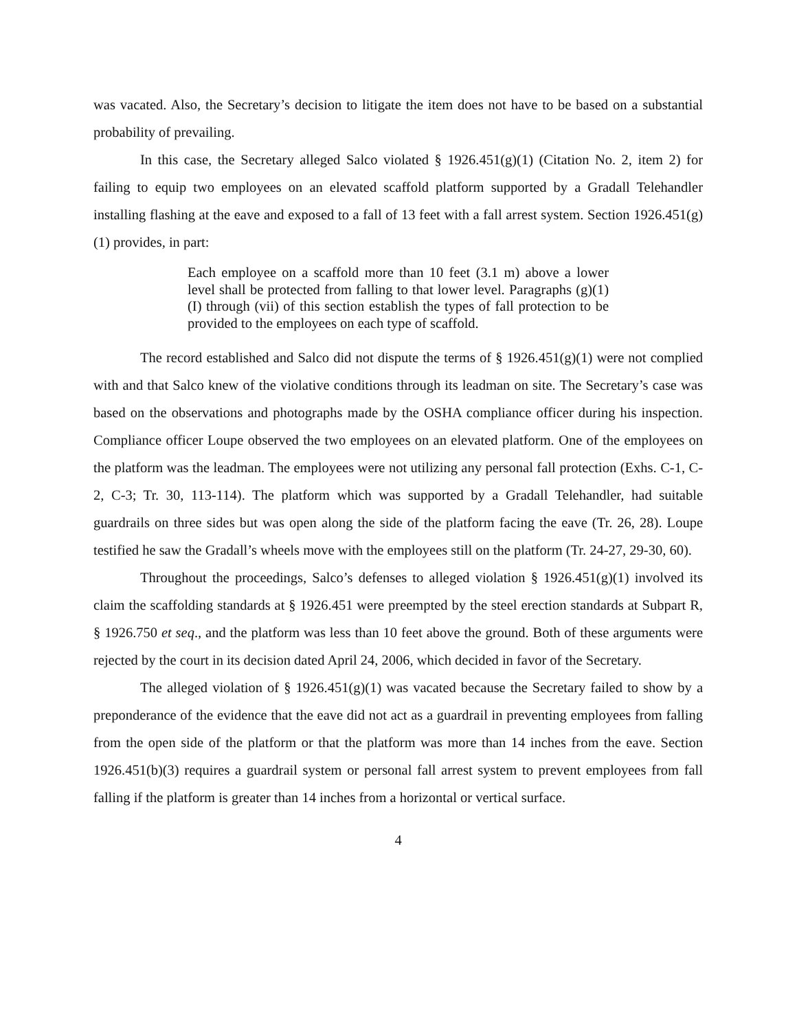was vacated. Also, the Secretary’s decision to litigate the item does not have to be based on a substantial probability of prevailing.
In this case, the Secretary alleged Salco violated § 1926.451(g)(1) (Citation No. 2, item 2) for failing to equip two employees on an elevated scaffold platform supported by a Gradall Telehandler installing flashing at the eave and exposed to a fall of 13 feet with a fall arrest system. Section 1926.451(g)(1) provides, in part:
Each employee on a scaffold more than 10 feet (3.1 m) above a lower level shall be protected from falling to that lower level. Paragraphs (g)(1)(I) through (vii) of this section establish the types of fall protection to be provided to the employees on each type of scaffold.
The record established and Salco did not dispute the terms of § 1926.451(g)(1) were not complied with and that Salco knew of the violative conditions through its leadman on site. The Secretary’s case was based on the observations and photographs made by the OSHA compliance officer during his inspection. Compliance officer Loupe observed the two employees on an elevated platform. One of the employees on the platform was the leadman. The employees were not utilizing any personal fall protection (Exhs. C-1, C-2, C-3; Tr. 30, 113-114). The platform which was supported by a Gradall Telehandler, had suitable guardrails on three sides but was open along the side of the platform facing the eave (Tr. 26, 28). Loupe testified he saw the Gradall’s wheels move with the employees still on the platform (Tr. 24-27, 29-30, 60).
Throughout the proceedings, Salco’s defenses to alleged violation § 1926.451(g)(1) involved its claim the scaffolding standards at § 1926.451 were preempted by the steel erection standards at Subpart R, § 1926.750 et seq., and the platform was less than 10 feet above the ground. Both of these arguments were rejected by the court in its decision dated April 24, 2006, which decided in favor of the Secretary.
The alleged violation of § 1926.451(g)(1) was vacated because the Secretary failed to show by a preponderance of the evidence that the eave did not act as a guardrail in preventing employees from falling from the open side of the platform or that the platform was more than 14 inches from the eave. Section 1926.451(b)(3) requires a guardrail system or personal fall arrest system to prevent employees from fall falling if the platform is greater than 14 inches from a horizontal or vertical surface.
4